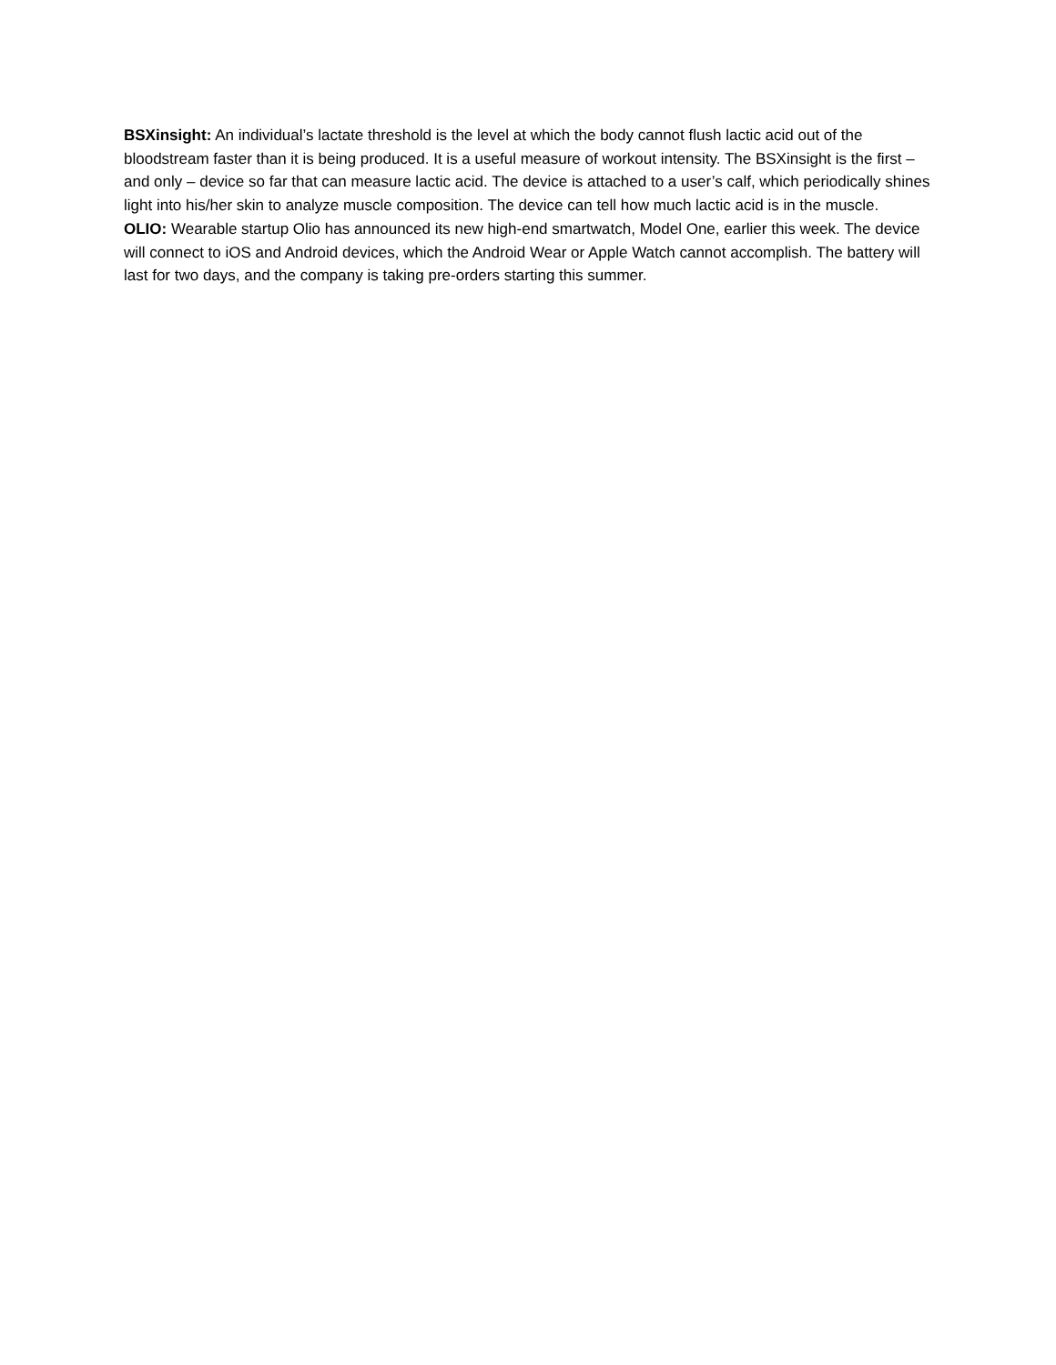BSXinsight: An individual’s lactate threshold is the level at which the body cannot flush lactic acid out of the bloodstream faster than it is being produced. It is a useful measure of workout intensity. The BSXinsight is the first – and only – device so far that can measure lactic acid. The device is attached to a user’s calf, which periodically shines light into his/her skin to analyze muscle composition. The device can tell how much lactic acid is in the muscle.
OLIO: Wearable startup Olio has announced its new high-end smartwatch, Model One, earlier this week. The device will connect to iOS and Android devices, which the Android Wear or Apple Watch cannot accomplish. The battery will last for two days, and the company is taking pre-orders starting this summer.